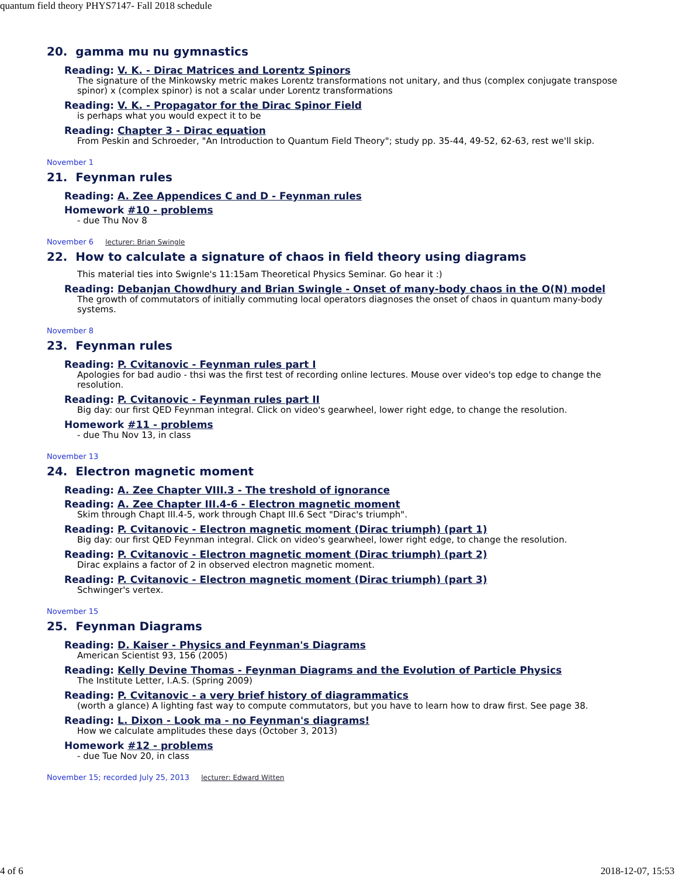quantum field theory PHYS7147- Fall 2018 schedule
20. gamma mu nu gymnastics
Reading: V. K. - Dirac Matrices and Lorentz Spinors
The signature of the Minkowsky metric makes Lorentz transformations not unitary, and thus (complex conjugate transpose spinor) x (complex spinor) is not a scalar under Lorentz transformations
Reading: V. K. - Propagator for the Dirac Spinor Field
is perhaps what you would expect it to be
Reading: Chapter 3 - Dirac equation
From Peskin and Schroeder, "An Introduction to Quantum Field Theory"; study pp. 35-44, 49-52, 62-63, rest we'll skip.
November 1
21. Feynman rules
Reading: A. Zee Appendices C and D - Feynman rules
Homework #10 - problems
- due Thu Nov 8
November 6 lecturer: Brian Swingle
22. How to calculate a signature of chaos in field theory using diagrams
This material ties into Swignle's 11:15am Theoretical Physics Seminar. Go hear it :)
Reading: Debanjan Chowdhury and Brian Swingle - Onset of many-body chaos in the O(N) model
The growth of commutators of initially commuting local operators diagnoses the onset of chaos in quantum many-body systems.
November 8
23. Feynman rules
Reading: P. Cvitanovic - Feynman rules part I
Apologies for bad audio - thsi was the first test of recording online lectures. Mouse over video's top edge to change the resolution.
Reading: P. Cvitanovic - Feynman rules part II
Big day: our first QED Feynman integral. Click on video's gearwheel, lower right edge, to change the resolution.
Homework #11 - problems
- due Thu Nov 13, in class
November 13
24. Electron magnetic moment
Reading: A. Zee Chapter VIII.3 - The treshold of ignorance
Reading: A. Zee Chapter III.4-6 - Electron magnetic moment
Skim through Chapt III.4-5, work through Chapt III.6 Sect "Dirac's triumph".
Reading: P. Cvitanovic - Electron magnetic moment (Dirac triumph) (part 1)
Big day: our first QED Feynman integral. Click on video's gearwheel, lower right edge, to change the resolution.
Reading: P. Cvitanovic - Electron magnetic moment (Dirac triumph) (part 2)
Dirac explains a factor of 2 in observed electron magnetic moment.
Reading: P. Cvitanovic - Electron magnetic moment (Dirac triumph) (part 3)
Schwinger's vertex.
November 15
25. Feynman Diagrams
Reading: D. Kaiser - Physics and Feynman's Diagrams
American Scientist 93, 156 (2005)
Reading: Kelly Devine Thomas - Feynman Diagrams and the Evolution of Particle Physics
The Institute Letter, I.A.S. (Spring 2009)
Reading: P. Cvitanovic - a very brief history of diagrammatics
(worth a glance) A lighting fast way to compute commutators, but you have to learn how to draw first. See page 38.
Reading: L. Dixon - Look ma - no Feynman's diagrams!
How we calculate amplitudes these days (October 3, 2013)
Homework #12 - problems
- due Tue Nov 20, in class
November 15; recorded July 25, 2013 lecturer: Edward Witten
4 of 6 2018-12-07, 15:53